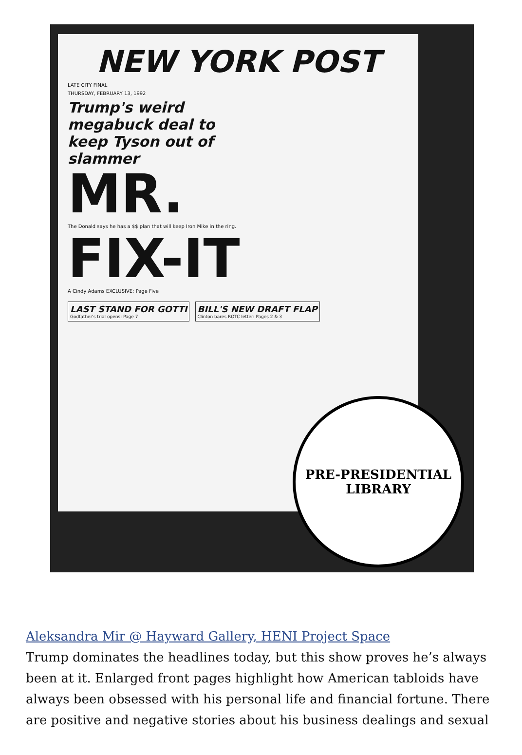NEW YORK POST
LATE CITY FINAL
THURSDAY, FEBRUARY 13, 1992
Trump's weird megabuck deal to keep Tyson out of slammer
MR.
The Donald says he has a $$ plan that will keep Iron Mike in the ring.
FIX-IT
A Cindy Adams EXCLUSIVE: Page Five
LAST STAND FOR GOTTI Godfather's trial opens: Page 7
BILL'S NEW DRAFT FLAP Clinton bares ROTC letter: Pages 2 & 3
PRE-PRESIDENTIAL
LIBRARY
Aleksandra Mir @ Hayward Gallery, HENI Project Space
Trump dominates the headlines today, but this show proves he’s always been at it. Enlarged front pages highlight how American tabloids have always been obsessed with his personal life and financial fortune. There are positive and negative stories about his business dealings and sexual